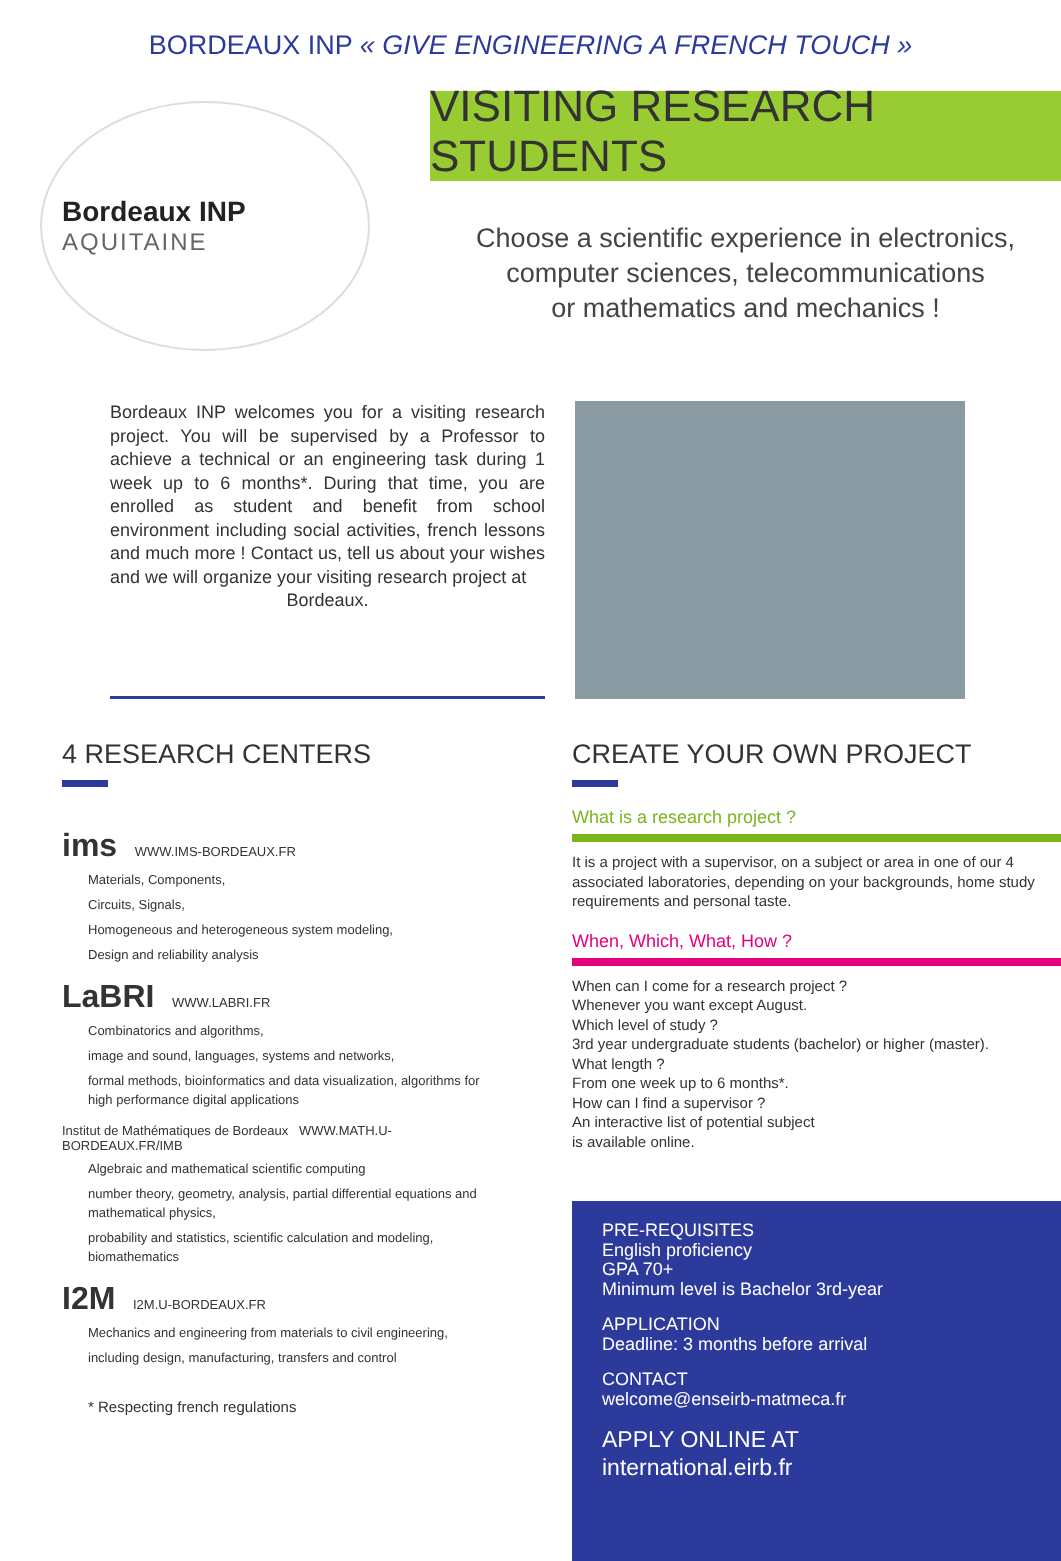BORDEAUX INP « GIVE ENGINEERING A FRENCH TOUCH »
Bordeaux INP
AQUITAINE
VISITING RESEARCH STUDENTS
Choose a scientific experience in electronics,
computer sciences, telecommunications
or mathematics and mechanics !
Bordeaux INP welcomes you for a visiting research project. You will be supervised by a Professor to achieve a technical or an engineering task during 1 week up to 6 months*. During that time, you are enrolled as student and benefit from school environment including social activities, french lessons and much more ! Contact us, tell us about your wishes and we will organize your visiting research project at
Bordeaux.
4 RESEARCH CENTERS
ims WWW.IMS-BORDEAUX.FR
Materials, Components,
Circuits, Signals,
Homogeneous and heterogeneous system modeling,
Design and reliability analysis
LaBRI WWW.LABRI.FR
Combinatorics and algorithms,
image and sound, languages, systems and networks,
formal methods, bioinformatics and data visualization, algorithms for high performance digital applications
Institut de Mathématiques de Bordeaux WWW.MATH.U-BORDEAUX.FR/IMB
Algebraic and mathematical scientific computing
number theory, geometry, analysis, partial differential equations and mathematical physics,
probability and statistics, scientific calculation and modeling, biomathematics
I2M I2M.U-BORDEAUX.FR
Mechanics and engineering from materials to civil engineering,
including design, manufacturing, transfers and control
* Respecting french regulations
CREATE YOUR OWN PROJECT
What is a research project ?
It is a project with a supervisor, on a subject or area in one of our 4 associated laboratories, depending on your backgrounds, home study requirements and personal taste.
When, Which, What, How ?
When can I come for a research project ?
Whenever you want except August.
Which level of study ?
3rd year undergraduate students (bachelor) or higher (master).
What length ?
From one week up to 6 months*.
How can I find a supervisor ?
An interactive list of potential subject
is available online.
PRE-REQUISITES
English proficiency
GPA 70+
Minimum level is Bachelor 3rd-year
APPLICATION
Deadline: 3 months before arrival
CONTACT
welcome@enseirb-matmeca.fr
APPLY ONLINE AT
international.eirb.fr